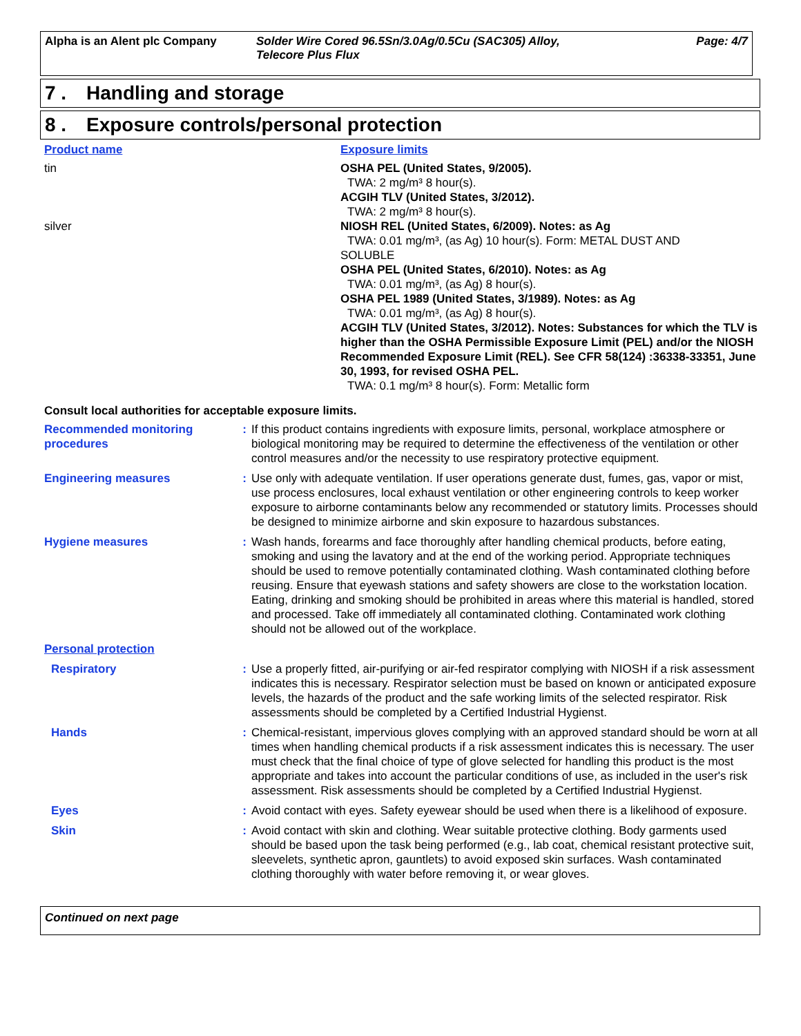Alpha is an Alent plc Company Solder Wire Cored 96.5Sn/3.0Ag/0.5Cu (SAC305) Alloy,
Telecore Plus Flux
Page: 4/7
7 . Handling and storage
8 . Exposure controls/personal protection
| Product name | Exposure limits |
| tin | OSHA PEL (United States, 9/2005). TWA: 2 mg/m³ 8 hour(s). ACGIH TLV (United States, 3/2012). TWA: 2 mg/m³ 8 hour(s). |
| silver | NIOSH REL (United States, 6/2009). Notes: as Ag TWA: 0.01 mg/m³, (as Ag) 10 hour(s). Form: METAL DUST AND SOLUBLE OSHA PEL (United States, 6/2010). Notes: as Ag TWA: 0.01 mg/m³, (as Ag) 8 hour(s). OSHA PEL 1989 (United States, 3/1989). Notes: as Ag TWA: 0.01 mg/m³, (as Ag) 8 hour(s). ACGIH TLV (United States, 3/2012). Notes: Substances for which the TLV is higher than the OSHA Permissible Exposure Limit (PEL) and/or the NIOSH Recommended Exposure Limit (REL). See CFR 58(124) :36338-33351, June 30, 1993, for revised OSHA PEL. TWA: 0.1 mg/m³ 8 hour(s). Form: Metallic form |
Consult local authorities for acceptable exposure limits.
| Recommended monitoring procedures | : | If this product contains ingredients with exposure limits, personal, workplace atmosphere or biological monitoring may be required to determine the effectiveness of the ventilation or other control measures and/or the necessity to use respiratory protective equipment. |
| Engineering measures | : | Use only with adequate ventilation. If user operations generate dust, fumes, gas, vapor or mist, use process enclosures, local exhaust ventilation or other engineering controls to keep worker exposure to airborne contaminants below any recommended or statutory limits. Processes should be designed to minimize airborne and skin exposure to hazardous substances. |
| Hygiene measures | : | Wash hands, forearms and face thoroughly after handling chemical products, before eating, smoking and using the lavatory and at the end of the working period. Appropriate techniques should be used to remove potentially contaminated clothing. Wash contaminated clothing before reusing. Ensure that eyewash stations and safety showers are close to the workstation location. Eating, drinking and smoking should be prohibited in areas where this material is handled, stored and processed. Take off immediately all contaminated clothing. Contaminated work clothing should not be allowed out of the workplace. |
| Personal protection | | |
| Respiratory | : | Use a properly fitted, air-purifying or air-fed respirator complying with NIOSH if a risk assessment indicates this is necessary. Respirator selection must be based on known or anticipated exposure levels, the hazards of the product and the safe working limits of the selected respirator. Risk assessments should be completed by a Certified Industrial Hygienst. |
| Hands | : | Chemical-resistant, impervious gloves complying with an approved standard should be worn at all times when handling chemical products if a risk assessment indicates this is necessary. The user must check that the final choice of type of glove selected for handling this product is the most appropriate and takes into account the particular conditions of use, as included in the user's risk assessment. Risk assessments should be completed by a Certified Industrial Hygienst. |
| Eyes | : | Avoid contact with eyes. Safety eyewear should be used when there is a likelihood of exposure. |
| Skin | : | Avoid contact with skin and clothing. Wear suitable protective clothing. Body garments used should be based upon the task being performed (e.g., lab coat, chemical resistant protective suit, sleevelets, synthetic apron, gauntlets) to avoid exposed skin surfaces. Wash contaminated clothing thoroughly with water before removing it, or wear gloves. |
Continued on next page